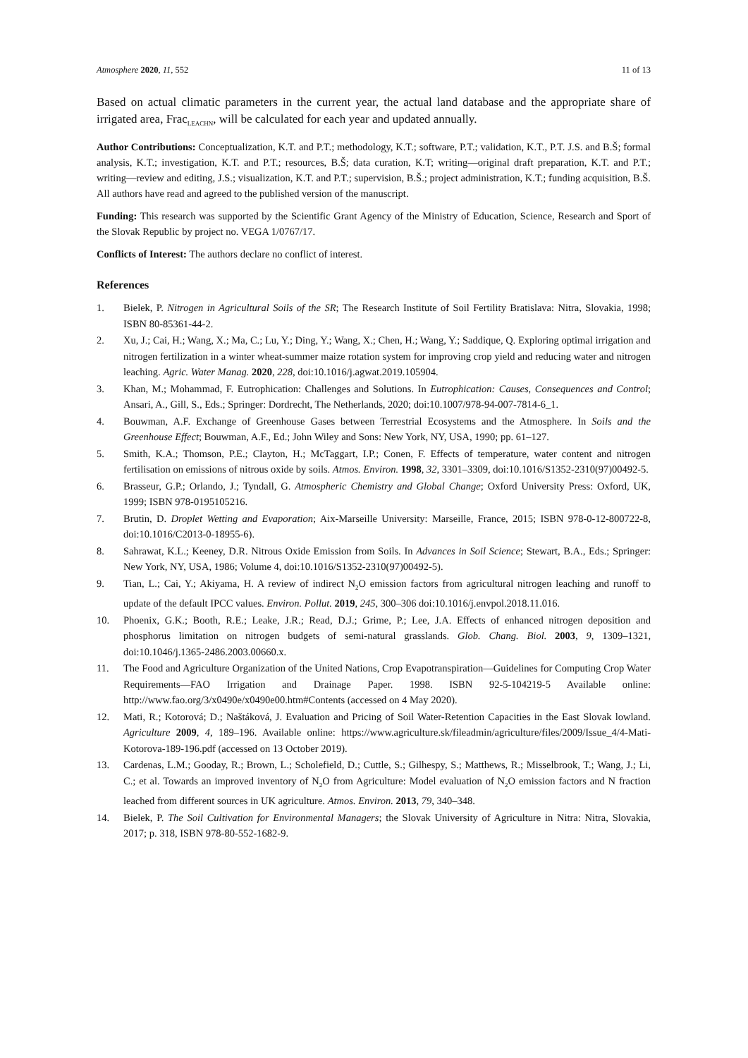Atmosphere 2020, 11, 552 11 of 13
Based on actual climatic parameters in the current year, the actual land database and the appropriate share of irrigated area, Frac<sub>LEACHN</sub>, will be calculated for each year and updated annually.
Author Contributions: Conceptualization, K.T. and P.T.; methodology, K.T.; software, P.T.; validation, K.T., P.T. J.S. and B.Š; formal analysis, K.T.; investigation, K.T. and P.T.; resources, B.Š; data curation, K.T; writing—original draft preparation, K.T. and P.T.; writing—review and editing, J.S.; visualization, K.T. and P.T.; supervision, B.Š.; project administration, K.T.; funding acquisition, B.Š. All authors have read and agreed to the published version of the manuscript.
Funding: This research was supported by the Scientific Grant Agency of the Ministry of Education, Science, Research and Sport of the Slovak Republic by project no. VEGA 1/0767/17.
Conflicts of Interest: The authors declare no conflict of interest.
References
1. Bielek, P. Nitrogen in Agricultural Soils of the SR; The Research Institute of Soil Fertility Bratislava: Nitra, Slovakia, 1998; ISBN 80-85361-44-2.
2. Xu, J.; Cai, H.; Wang, X.; Ma, C.; Lu, Y.; Ding, Y.; Wang, X.; Chen, H.; Wang, Y.; Saddique, Q. Exploring optimal irrigation and nitrogen fertilization in a winter wheat-summer maize rotation system for improving crop yield and reducing water and nitrogen leaching. Agric. Water Manag. 2020, 228, doi:10.1016/j.agwat.2019.105904.
3. Khan, M.; Mohammad, F. Eutrophication: Challenges and Solutions. In Eutrophication: Causes, Consequences and Control; Ansari, A., Gill, S., Eds.; Springer: Dordrecht, The Netherlands, 2020; doi:10.1007/978-94-007-7814-6_1.
4. Bouwman, A.F. Exchange of Greenhouse Gases between Terrestrial Ecosystems and the Atmosphere. In Soils and the Greenhouse Effect; Bouwman, A.F., Ed.; John Wiley and Sons: New York, NY, USA, 1990; pp. 61–127.
5. Smith, K.A.; Thomson, P.E.; Clayton, H.; McTaggart, I.P.; Conen, F. Effects of temperature, water content and nitrogen fertilisation on emissions of nitrous oxide by soils. Atmos. Environ. 1998, 32, 3301–3309, doi:10.1016/S1352-2310(97)00492-5.
6. Brasseur, G.P.; Orlando, J.; Tyndall, G. Atmospheric Chemistry and Global Change; Oxford University Press: Oxford, UK, 1999; ISBN 978-0195105216.
7. Brutin, D. Droplet Wetting and Evaporation; Aix-Marseille University: Marseille, France, 2015; ISBN 978-0-12-800722-8, doi:10.1016/C2013-0-18955-6).
8. Sahrawat, K.L.; Keeney, D.R. Nitrous Oxide Emission from Soils. In Advances in Soil Science; Stewart, B.A., Eds.; Springer: New York, NY, USA, 1986; Volume 4, doi:10.1016/S1352-2310(97)00492-5).
9. Tian, L.; Cai, Y.; Akiyama, H. A review of indirect N<sub>2</sub>O emission factors from agricultural nitrogen leaching and runoff to update of the default IPCC values. Environ. Pollut. 2019, 245, 300–306 doi:10.1016/j.envpol.2018.11.016.
10. Phoenix, G.K.; Booth, R.E.; Leake, J.R.; Read, D.J.; Grime, P.; Lee, J.A. Effects of enhanced nitrogen deposition and phosphorus limitation on nitrogen budgets of semi-natural grasslands. Glob. Chang. Biol. 2003, 9, 1309–1321, doi:10.1046/j.1365-2486.2003.00660.x.
11. The Food and Agriculture Organization of the United Nations, Crop Evapotranspiration—Guidelines for Computing Crop Water Requirements—FAO Irrigation and Drainage Paper. 1998. ISBN 92-5-104219-5 Available online: http://www.fao.org/3/x0490e/x0490e00.htm#Contents (accessed on 4 May 2020).
12. Mati, R.; Kotorová; D.; Naštáková, J. Evaluation and Pricing of Soil Water-Retention Capacities in the East Slovak lowland. Agriculture 2009, 4, 189–196. Available online: https://www.agriculture.sk/fileadmin/agriculture/files/2009/Issue_4/4-Mati-Kotorova-189-196.pdf (accessed on 13 October 2019).
13. Cardenas, L.M.; Gooday, R.; Brown, L.; Scholefield, D.; Cuttle, S.; Gilhespy, S.; Matthews, R.; Misselbrook, T.; Wang, J.; Li, C.; et al. Towards an improved inventory of N<sub>2</sub>O from Agriculture: Model evaluation of N<sub>2</sub>O emission factors and N fraction leached from different sources in UK agriculture. Atmos. Environ. 2013, 79, 340–348.
14. Bielek, P. The Soil Cultivation for Environmental Managers; the Slovak University of Agriculture in Nitra: Nitra, Slovakia, 2017; p. 318, ISBN 978-80-552-1682-9.